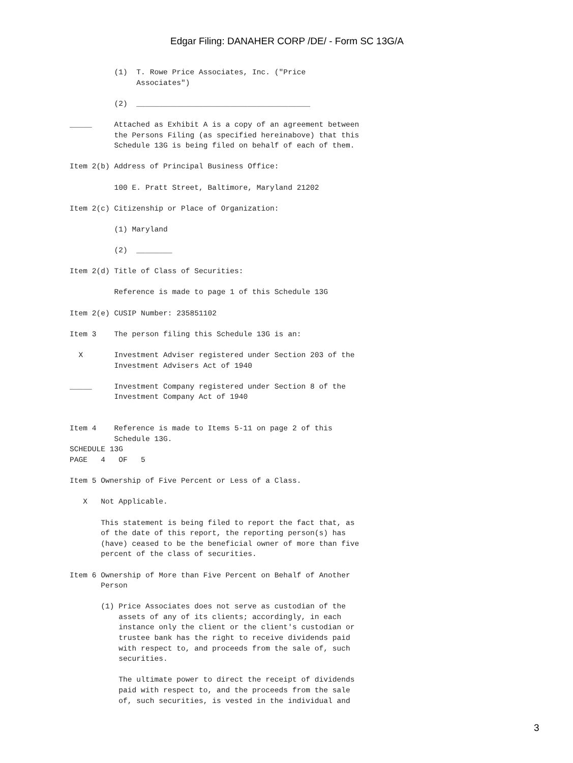Edgar Filing: DANAHER CORP /DE/ - Form SC 13G/A
          (1)  T. Rowe Price Associates, Inc. ("Price
               Associates")

          (2)  _______________________________________

_____     Attached as Exhibit A is a copy of an agreement between
          the Persons Filing (as specified hereinabove) that this
          Schedule 13G is being filed on behalf of each of them.

Item 2(b) Address of Principal Business Office:

          100 E. Pratt Street, Baltimore, Maryland 21202

Item 2(c) Citizenship or Place of Organization:

          (1) Maryland

          (2)  ________

Item 2(d) Title of Class of Securities:

          Reference is made to page 1 of this Schedule 13G

Item 2(e) CUSIP Number: 235851102

Item 3    The person filing this Schedule 13G is an:

  X       Investment Adviser registered under Section 203 of the
          Investment Advisers Act of 1940

_____     Investment Company registered under Section 8 of the
          Investment Company Act of 1940


Item 4    Reference is made to Items 5-11 on page 2 of this
          Schedule 13G.
SCHEDULE 13G
PAGE   4   OF   5

Item 5 Ownership of Five Percent or Less of a Class.

   X   Not Applicable.

       This statement is being filed to report the fact that, as
       of the date of this report, the reporting person(s) has
       (have) ceased to be the beneficial owner of more than five
       percent of the class of securities.

Item 6 Ownership of More than Five Percent on Behalf of Another
       Person

       (1) Price Associates does not serve as custodian of the
           assets of any of its clients; accordingly, in each
           instance only the client or the client's custodian or
           trustee bank has the right to receive dividends paid
           with respect to, and proceeds from the sale of, such
           securities.

           The ultimate power to direct the receipt of dividends
           paid with respect to, and the proceeds from the sale
           of, such securities, is vested in the individual and
3